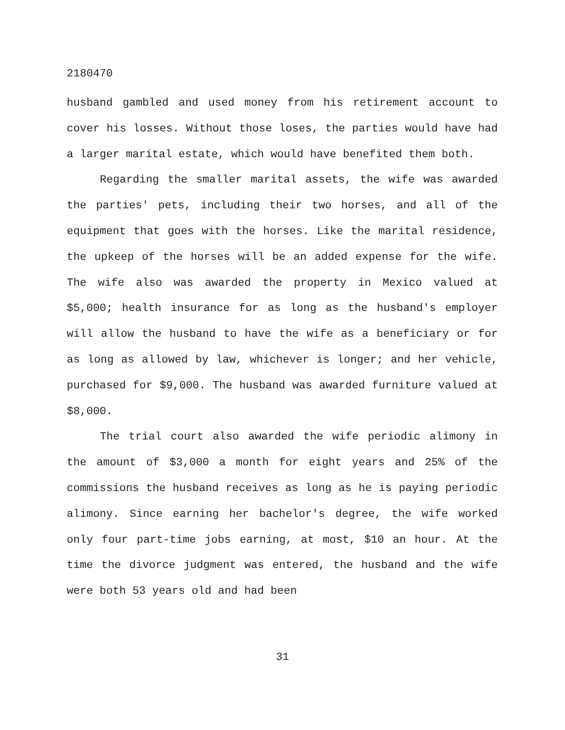2180470
husband gambled and used money from his retirement account to cover his losses. Without those loses, the parties would have had a larger marital estate, which would have benefited them both.
Regarding the smaller marital assets, the wife was awarded the parties' pets, including their two horses, and all of the equipment that goes with the horses. Like the marital residence, the upkeep of the horses will be an added expense for the wife. The wife also was awarded the property in Mexico valued at $5,000; health insurance for as long as the husband's employer will allow the husband to have the wife as a beneficiary or for as long as allowed by law, whichever is longer; and her vehicle, purchased for $9,000. The husband was awarded furniture valued at $8,000.
The trial court also awarded the wife periodic alimony in the amount of $3,000 a month for eight years and 25% of the commissions the husband receives as long as he is paying periodic alimony. Since earning her bachelor's degree, the wife worked only four part-time jobs earning, at most, $10 an hour. At the time the divorce judgment was entered, the husband and the wife were both 53 years old and had been
31